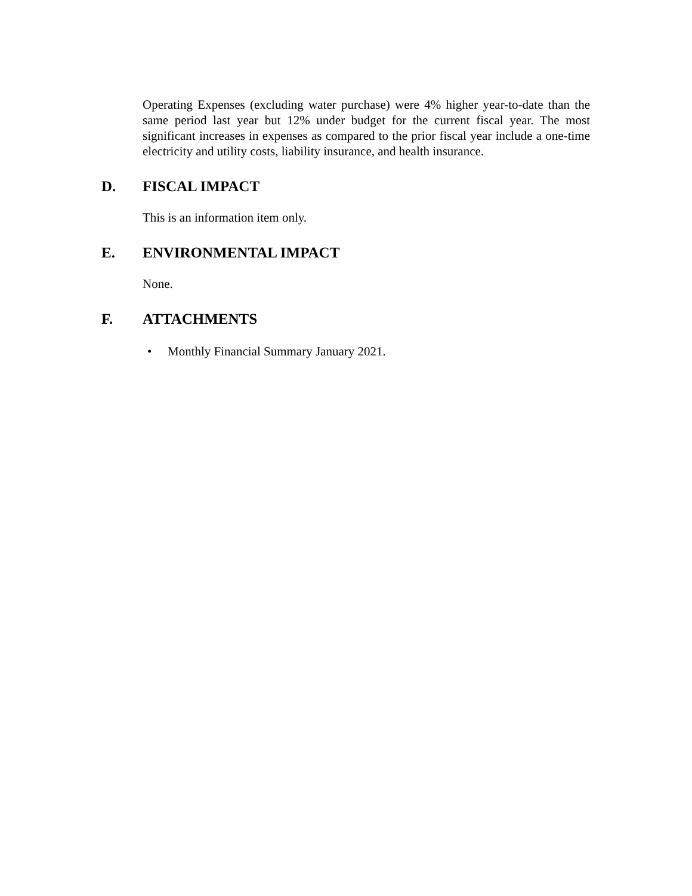Operating Expenses (excluding water purchase) were 4% higher year-to-date than the same period last year but 12% under budget for the current fiscal year. The most significant increases in expenses as compared to the prior fiscal year include a one-time electricity and utility costs, liability insurance, and health insurance.
D. FISCAL IMPACT
This is an information item only.
E. ENVIRONMENTAL IMPACT
None.
F. ATTACHMENTS
• Monthly Financial Summary January 2021.